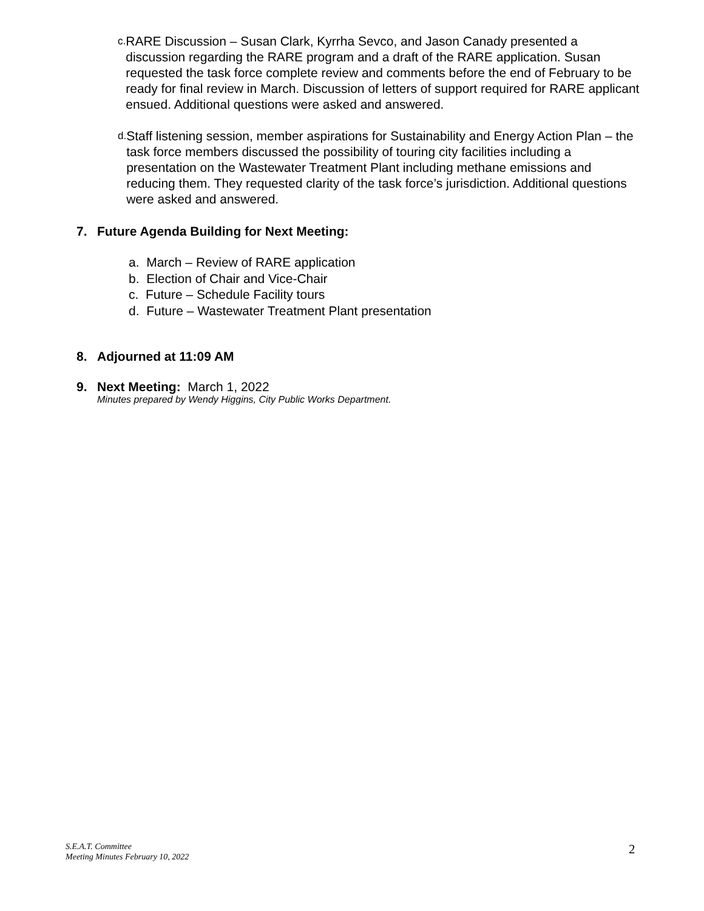c. RARE Discussion – Susan Clark, Kyrrha Sevco, and Jason Canady presented a discussion regarding the RARE program and a draft of the RARE application. Susan requested the task force complete review and comments before the end of February to be ready for final review in March. Discussion of letters of support required for RARE applicant ensued. Additional questions were asked and answered.
d. Staff listening session, member aspirations for Sustainability and Energy Action Plan – the task force members discussed the possibility of touring city facilities including a presentation on the Wastewater Treatment Plant including methane emissions and reducing them. They requested clarity of the task force’s jurisdiction. Additional questions were asked and answered.
7. Future Agenda Building for Next Meeting:
a. March – Review of RARE application
b. Election of Chair and Vice-Chair
c. Future – Schedule Facility tours
d. Future – Wastewater Treatment Plant presentation
8. Adjourned at 11:09 AM
9. Next Meeting: March 1, 2022
Minutes prepared by Wendy Higgins, City Public Works Department.
S.E.A.T. Committee
Meeting Minutes February 10, 2022
2